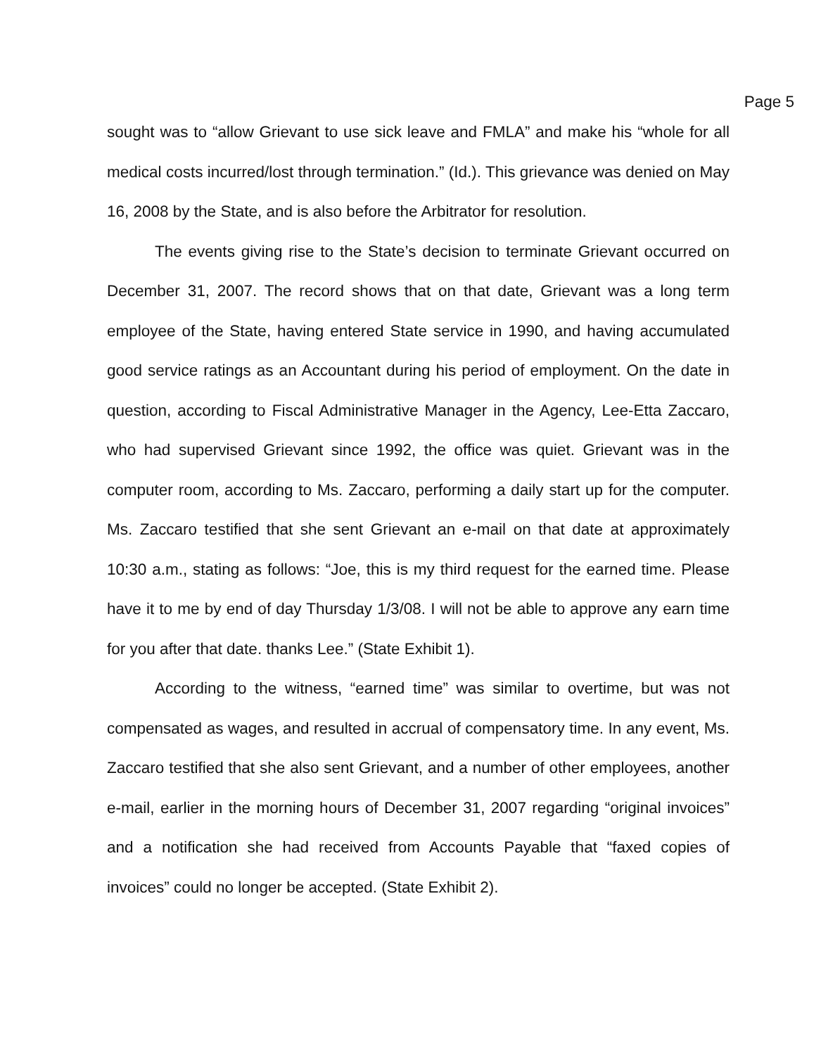Page 5
sought was to “allow Grievant to use sick leave and FMLA” and make his “whole for all medical costs incurred/lost through termination.” (Id.). This grievance was denied on May 16, 2008 by the State, and is also before the Arbitrator for resolution.
The events giving rise to the State’s decision to terminate Grievant occurred on December 31, 2007. The record shows that on that date, Grievant was a long term employee of the State, having entered State service in 1990, and having accumulated good service ratings as an Accountant during his period of employment. On the date in question, according to Fiscal Administrative Manager in the Agency, Lee-Etta Zaccaro, who had supervised Grievant since 1992, the office was quiet. Grievant was in the computer room, according to Ms. Zaccaro, performing a daily start up for the computer. Ms. Zaccaro testified that she sent Grievant an e-mail on that date at approximately 10:30 a.m., stating as follows: “Joe, this is my third request for the earned time. Please have it to me by end of day Thursday 1/3/08. I will not be able to approve any earn time for you after that date. thanks Lee.” (State Exhibit 1).
According to the witness, “earned time” was similar to overtime, but was not compensated as wages, and resulted in accrual of compensatory time. In any event, Ms. Zaccaro testified that she also sent Grievant, and a number of other employees, another e-mail, earlier in the morning hours of December 31, 2007 regarding “original invoices” and a notification she had received from Accounts Payable that “faxed copies of invoices” could no longer be accepted. (State Exhibit 2).